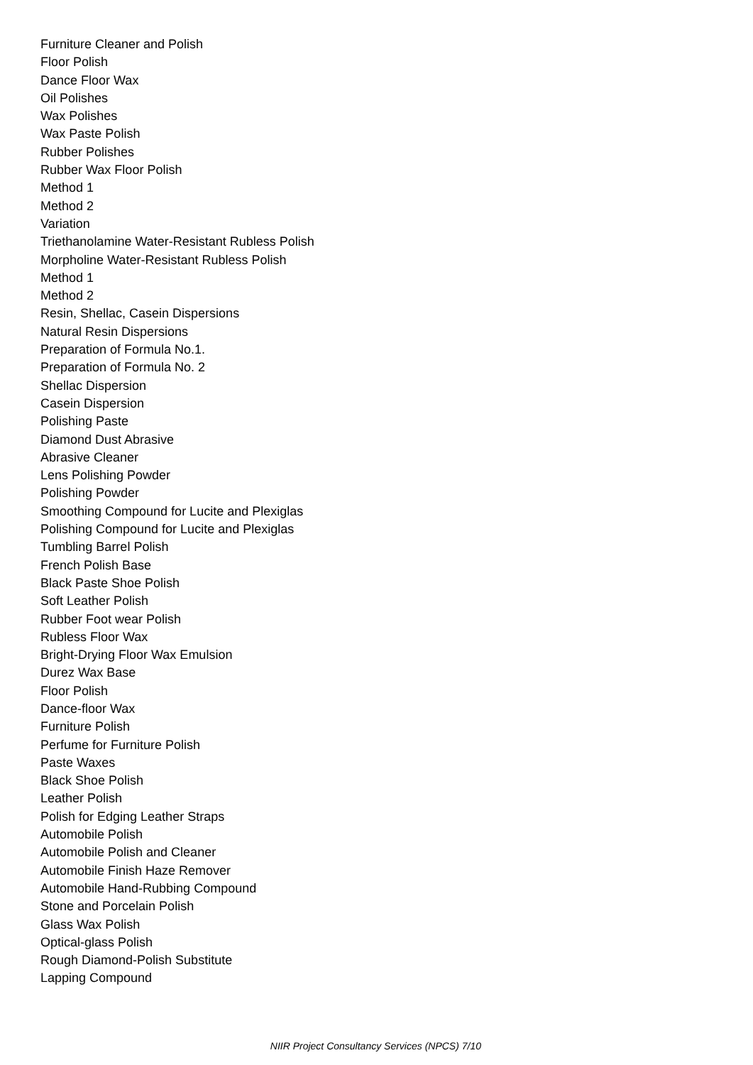Furniture Cleaner and Polish
Floor Polish
Dance Floor Wax
Oil Polishes
Wax Polishes
Wax Paste Polish
Rubber Polishes
Rubber Wax Floor Polish
Method 1
Method 2
Variation
Triethanolamine Water-Resistant Rubless Polish
Morpholine Water-Resistant Rubless Polish
Method 1
Method 2
Resin, Shellac, Casein Dispersions
Natural Resin Dispersions
Preparation of Formula No.1.
Preparation of Formula No. 2
Shellac Dispersion
Casein Dispersion
Polishing Paste
Diamond Dust Abrasive
Abrasive Cleaner
Lens Polishing Powder
Polishing Powder
Smoothing Compound for Lucite and Plexiglas
Polishing Compound for Lucite and Plexiglas
Tumbling Barrel Polish
French Polish Base
Black Paste Shoe Polish
Soft Leather Polish
Rubber Foot wear Polish
Rubless Floor Wax
Bright-Drying Floor Wax Emulsion
Durez Wax Base
Floor Polish
Dance-floor Wax
Furniture Polish
Perfume for Furniture Polish
Paste Waxes
Black Shoe Polish
Leather Polish
Polish for Edging Leather Straps
Automobile Polish
Automobile Polish and Cleaner
Automobile Finish Haze Remover
Automobile Hand-Rubbing Compound
Stone and Porcelain Polish
Glass Wax Polish
Optical-glass Polish
Rough Diamond-Polish Substitute
Lapping Compound
NIIR Project Consultancy Services (NPCS) 7/10